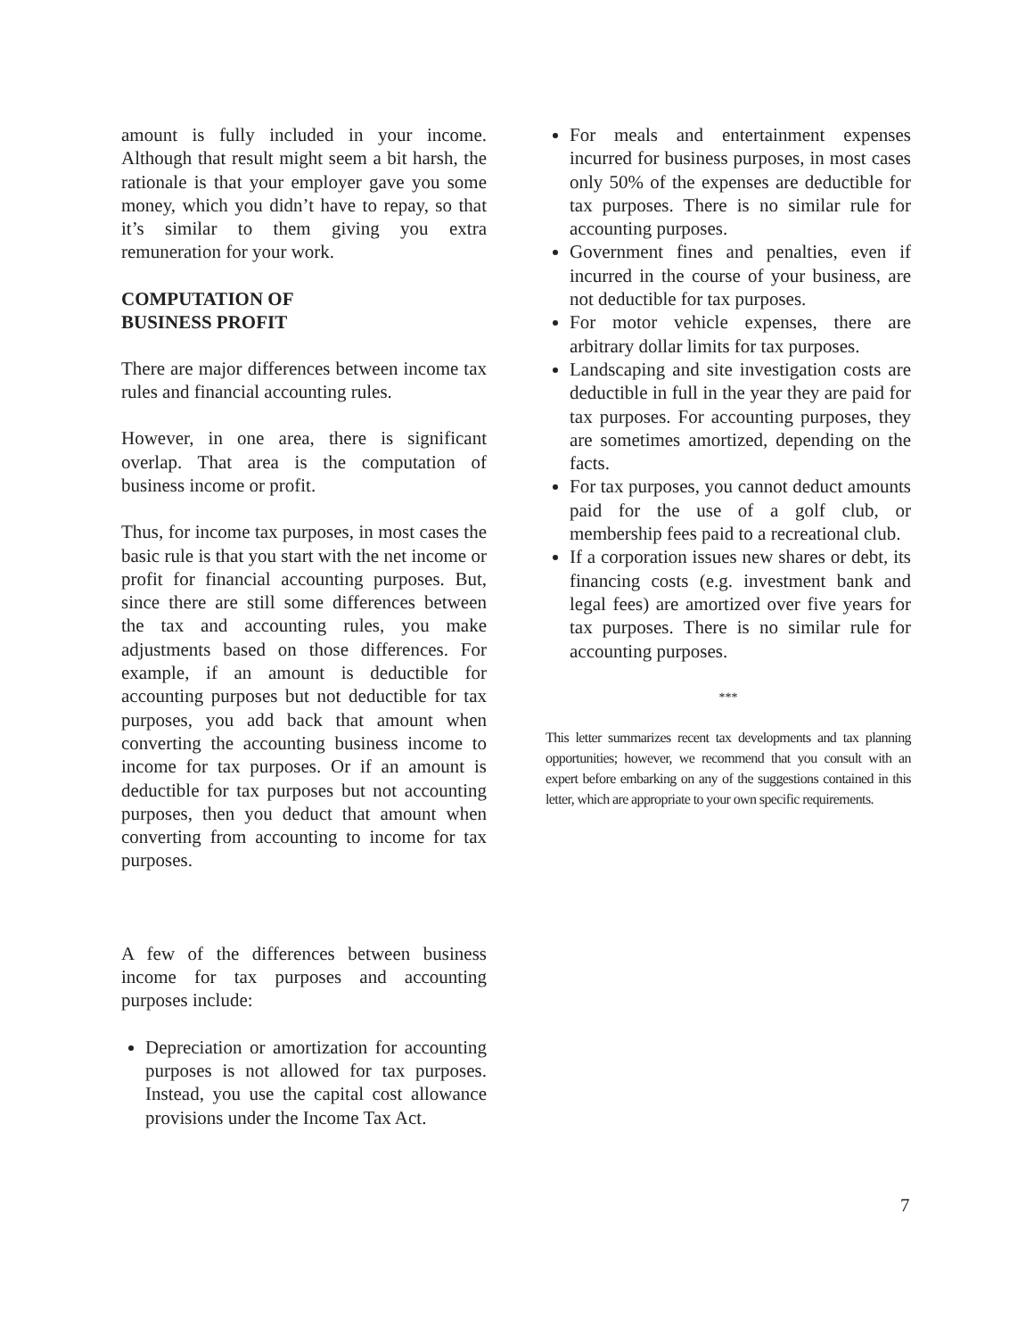amount is fully included in your income. Although that result might seem a bit harsh, the rationale is that your employer gave you some money, which you didn’t have to repay, so that it’s similar to them giving you extra remuneration for your work.
COMPUTATION OF
BUSINESS PROFIT
There are major differences between income tax rules and financial accounting rules.
However, in one area, there is significant overlap. That area is the computation of business income or profit.
Thus, for income tax purposes, in most cases the basic rule is that you start with the net income or profit for financial accounting purposes. But, since there are still some differences between the tax and accounting rules, you make adjustments based on those differences. For example, if an amount is deductible for accounting purposes but not deductible for tax purposes, you add back that amount when converting the accounting business income to income for tax purposes. Or if an amount is deductible for tax purposes but not accounting purposes, then you deduct that amount when converting from accounting to income for tax purposes.
A few of the differences between business income for tax purposes and accounting purposes include:
Depreciation or amortization for accounting purposes is not allowed for tax purposes. Instead, you use the capital cost allowance provisions under the Income Tax Act.
For meals and entertainment expenses incurred for business purposes, in most cases only 50% of the expenses are deductible for tax purposes. There is no similar rule for accounting purposes.
Government fines and penalties, even if incurred in the course of your business, are not deductible for tax purposes.
For motor vehicle expenses, there are arbitrary dollar limits for tax purposes.
Landscaping and site investigation costs are deductible in full in the year they are paid for tax purposes. For accounting purposes, they are sometimes amortized, depending on the facts.
For tax purposes, you cannot deduct amounts paid for the use of a golf club, or membership fees paid to a recreational club.
If a corporation issues new shares or debt, its financing costs (e.g. investment bank and legal fees) are amortized over five years for tax purposes. There is no similar rule for accounting purposes.
***
This letter summarizes recent tax developments and tax planning opportunities; however, we recommend that you consult with an expert before embarking on any of the suggestions contained in this letter, which are appropriate to your own specific requirements.
7